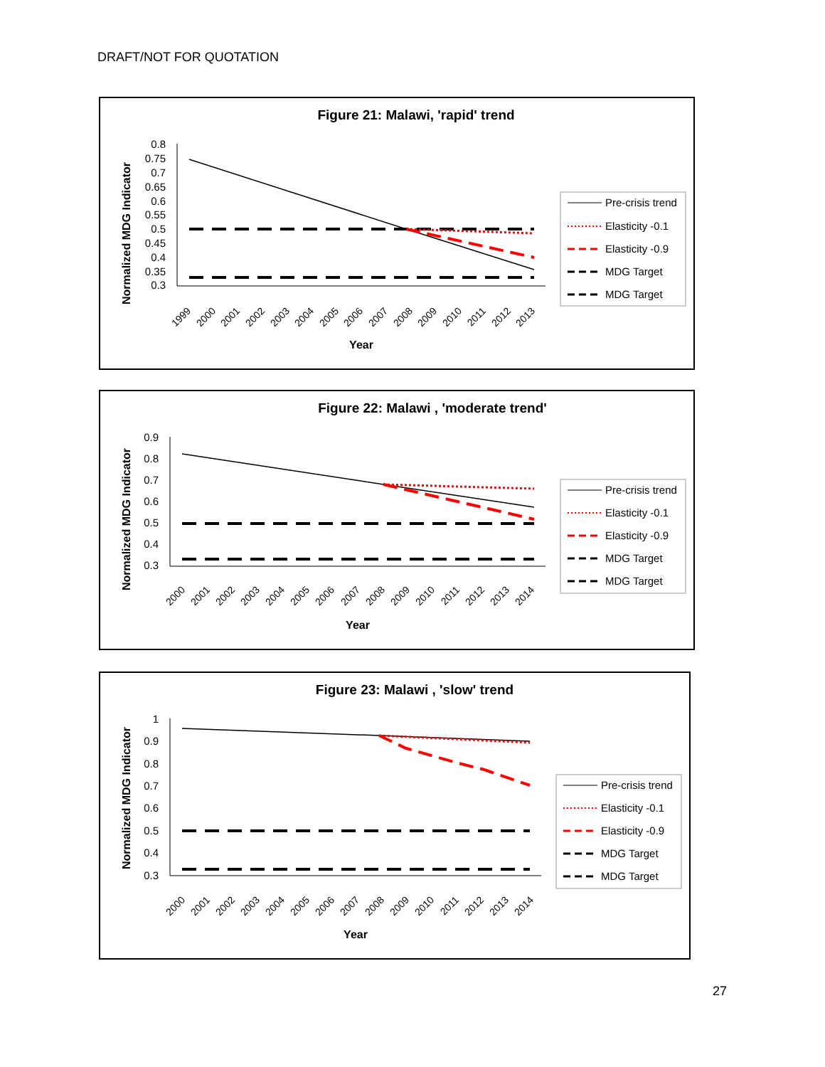DRAFT/NOT FOR QUOTATION
Figure 21: Malawi, 'rapid' trend
Normalized MDG Indicator
0.8
0.75
0.7
0.65
0.6
0.55
0.5
0.45
0.4
0.35
0.3
1999
2000
2001
2002
2003
2004
2005
2006
2007
2008
2009
2010
2011
2012
2013
Year
Pre-crisis trend
Elasticity -0.1
Elasticity -0.9
MDG Target
MDG Target
Figure 22: Malawi , 'moderate trend'
Normalized MDG Indicator
0.9
0.8
0.7
0.6
0.5
0.4
0.3
2000
2001
2002
2003
2004
2005
2006
2007
2008
2009
2010
2011
2012
2013
2014
Year
Pre-crisis trend
Elasticity -0.1
Elasticity -0.9
MDG Target
MDG Target
Figure 23: Malawi , 'slow' trend
Normalized MDG Indicator
1
0.9
0.8
0.7
0.6
0.5
0.4
0.3
2000
2001
2002
2003
2004
2005
2006
2007
2008
2009
2010
2011
2012
2013
2014
Year
Pre-crisis trend
Elasticity -0.1
Elasticity -0.9
MDG Target
MDG Target
27